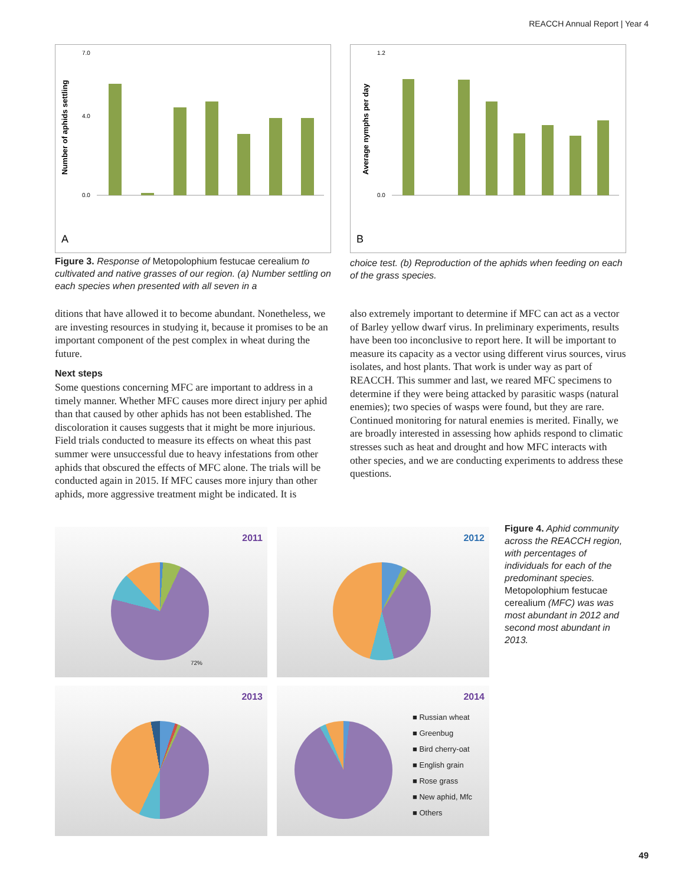REACCH Annual Report | Year 4
Number of aphids settling
0.0
4.0
7.0
A
Average nymphs per day
0.0
1.2
B
Figure 3. Response of Metopolophium festucae cerealium to cultivated and native grasses of our region. (a) Number settling on each species when presented with all seven in a
choice test. (b) Reproduction of the aphids when feeding on each of the grass species.
ditions that have allowed it to become abundant. Nonetheless, we are investing resources in studying it, because it promises to be an important component of the pest complex in wheat during the future.
Next steps
Some questions concerning MFC are important to address in a timely manner. Whether MFC causes more direct injury per aphid than that caused by other aphids has not been established. The discoloration it causes suggests that it might be more injurious. Field trials conducted to measure its effects on wheat this past summer were unsuccessful due to heavy infestations from other aphids that obscured the effects of MFC alone. The trials will be conducted again in 2015. If MFC causes more injury than other aphids, more aggressive treatment might be indicated. It is
also extremely important to determine if MFC can act as a vector of Barley yellow dwarf virus. In preliminary experiments, results have been too inconclusive to report here. It will be important to measure its capacity as a vector using different virus sources, virus isolates, and host plants. That work is under way as part of REACCH. This summer and last, we reared MFC specimens to determine if they were being attacked by parasitic wasps (natural enemies); two species of wasps were found, but they are rare. Continued monitoring for natural enemies is merited. Finally, we are broadly interested in assessing how aphids respond to climatic stresses such as heat and drought and how MFC interacts with other species, and we are conducting experiments to address these questions.
2011
72%
2012
2013
2014
■ Russian wheat
■ Greenbug
■ Bird cherry-oat
■ English grain
■ Rose grass
■ New aphid, Mfc
■ Others
Figure 4. Aphid community across the REACCH region, with percentages of individuals for each of the predominant species. Metopolophium festucae cerealium (MFC) was was most abundant in 2012 and second most abundant in 2013.
49